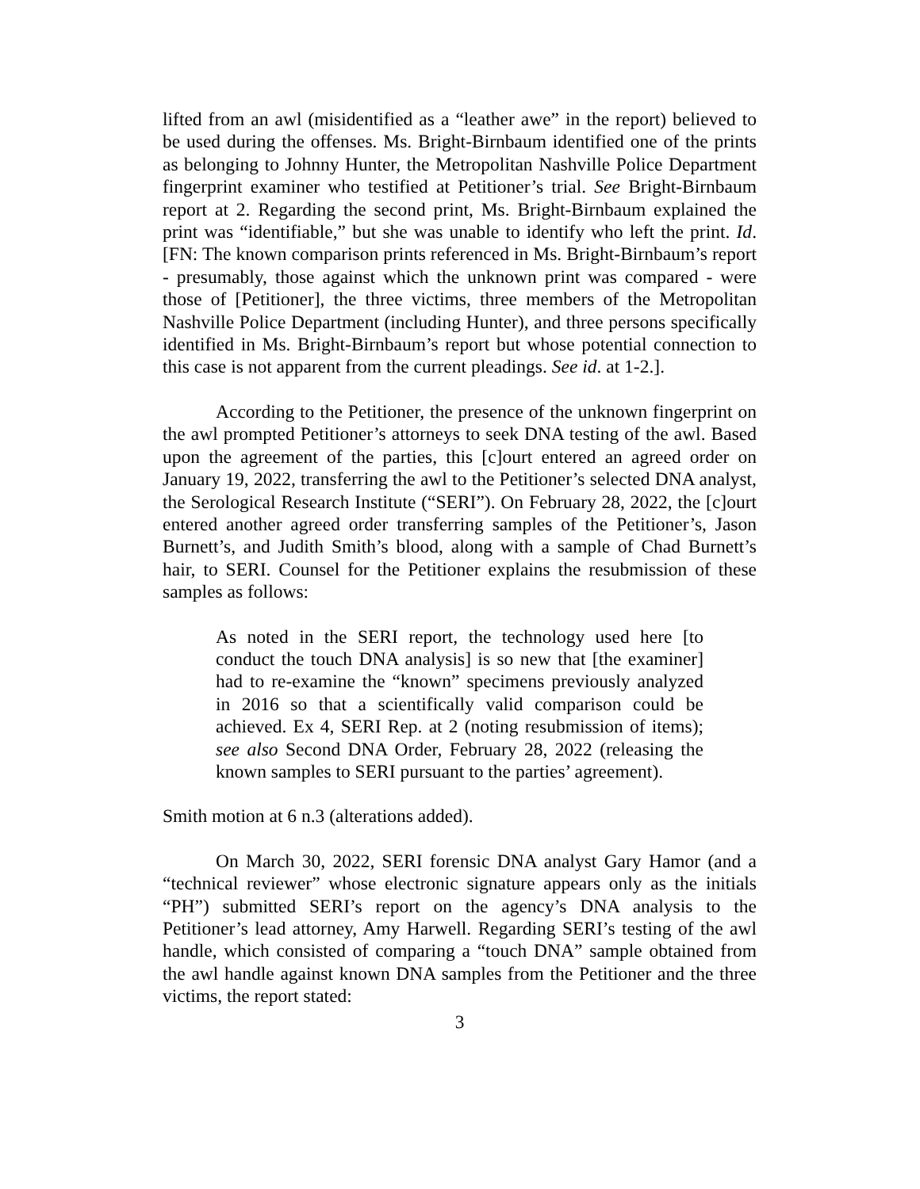lifted from an awl (misidentified as a “leather awe” in the report) believed to be used during the offenses. Ms. Bright-Birnbaum identified one of the prints as belonging to Johnny Hunter, the Metropolitan Nashville Police Department fingerprint examiner who testified at Petitioner’s trial. See Bright-Birnbaum report at 2. Regarding the second print, Ms. Bright-Birnbaum explained the print was “identifiable,” but she was unable to identify who left the print. Id. [FN: The known comparison prints referenced in Ms. Bright-Birnbaum’s report - presumably, those against which the unknown print was compared - were those of [Petitioner], the three victims, three members of the Metropolitan Nashville Police Department (including Hunter), and three persons specifically identified in Ms. Bright-Birnbaum’s report but whose potential connection to this case is not apparent from the current pleadings. See id. at 1-2.].
According to the Petitioner, the presence of the unknown fingerprint on the awl prompted Petitioner’s attorneys to seek DNA testing of the awl. Based upon the agreement of the parties, this [c]ourt entered an agreed order on January 19, 2022, transferring the awl to the Petitioner’s selected DNA analyst, the Serological Research Institute (“SERI”). On February 28, 2022, the [c]ourt entered another agreed order transferring samples of the Petitioner’s, Jason Burnett’s, and Judith Smith’s blood, along with a sample of Chad Burnett’s hair, to SERI. Counsel for the Petitioner explains the resubmission of these samples as follows:
As noted in the SERI report, the technology used here [to conduct the touch DNA analysis] is so new that [the examiner] had to re-examine the “known” specimens previously analyzed in 2016 so that a scientifically valid comparison could be achieved. Ex 4, SERI Rep. at 2 (noting resubmission of items); see also Second DNA Order, February 28, 2022 (releasing the known samples to SERI pursuant to the parties’ agreement).
Smith motion at 6 n.3 (alterations added).
On March 30, 2022, SERI forensic DNA analyst Gary Hamor (and a “technical reviewer” whose electronic signature appears only as the initials “PH”) submitted SERI’s report on the agency’s DNA analysis to the Petitioner’s lead attorney, Amy Harwell. Regarding SERI’s testing of the awl handle, which consisted of comparing a “touch DNA” sample obtained from the awl handle against known DNA samples from the Petitioner and the three victims, the report stated:
3